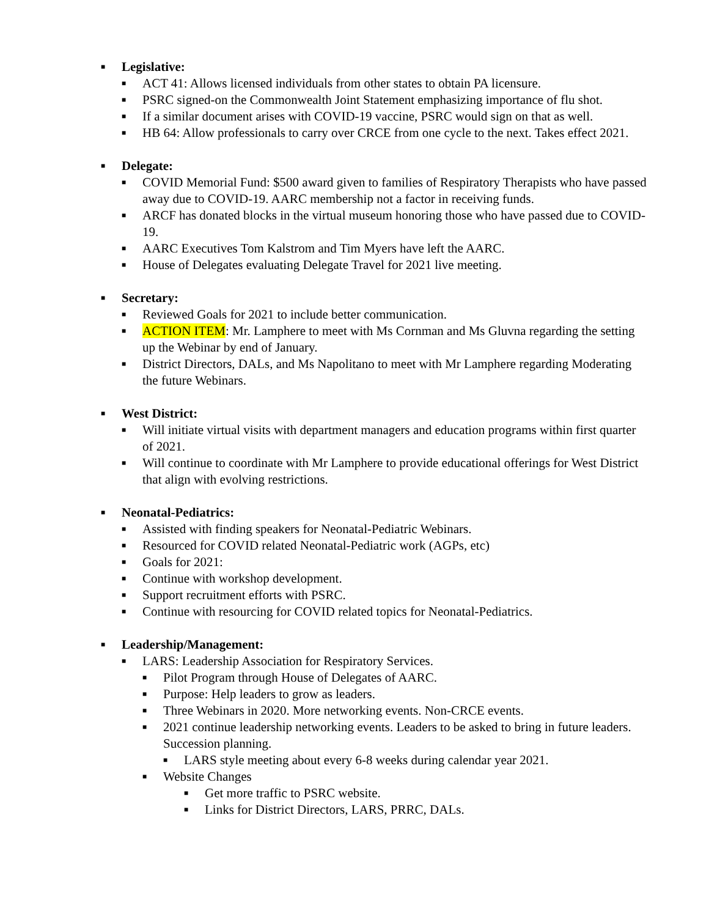■ Legislative:
■ ACT 41: Allows licensed individuals from other states to obtain PA licensure.
■ PSRC signed-on the Commonwealth Joint Statement emphasizing importance of flu shot.
■ If a similar document arises with COVID-19 vaccine, PSRC would sign on that as well.
■ HB 64: Allow professionals to carry over CRCE from one cycle to the next. Takes effect 2021.
■ Delegate:
■ COVID Memorial Fund: $500 award given to families of Respiratory Therapists who have passed away due to COVID-19. AARC membership not a factor in receiving funds.
■ ARCF has donated blocks in the virtual museum honoring those who have passed due to COVID-19.
■ AARC Executives Tom Kalstrom and Tim Myers have left the AARC.
■ House of Delegates evaluating Delegate Travel for 2021 live meeting.
■ Secretary:
■ Reviewed Goals for 2021 to include better communication.
■ ACTION ITEM: Mr. Lamphere to meet with Ms Cornman and Ms Gluvna regarding the setting up the Webinar by end of January.
■ District Directors, DALs, and Ms Napolitano to meet with Mr Lamphere regarding Moderating the future Webinars.
■ West District:
■ Will initiate virtual visits with department managers and education programs within first quarter of 2021.
■ Will continue to coordinate with Mr Lamphere to provide educational offerings for West District that align with evolving restrictions.
■ Neonatal-Pediatrics:
■ Assisted with finding speakers for Neonatal-Pediatric Webinars.
■ Resourced for COVID related Neonatal-Pediatric work (AGPs, etc)
■ Goals for 2021:
■ Continue with workshop development.
■ Support recruitment efforts with PSRC.
■ Continue with resourcing for COVID related topics for Neonatal-Pediatrics.
■ Leadership/Management:
■ LARS: Leadership Association for Respiratory Services.
■ Pilot Program through House of Delegates of AARC.
■ Purpose: Help leaders to grow as leaders.
■ Three Webinars in 2020. More networking events. Non-CRCE events.
■ 2021 continue leadership networking events. Leaders to be asked to bring in future leaders. Succession planning.
■ LARS style meeting about every 6-8 weeks during calendar year 2021.
■ Website Changes
■ Get more traffic to PSRC website.
■ Links for District Directors, LARS, PRRC, DALs.